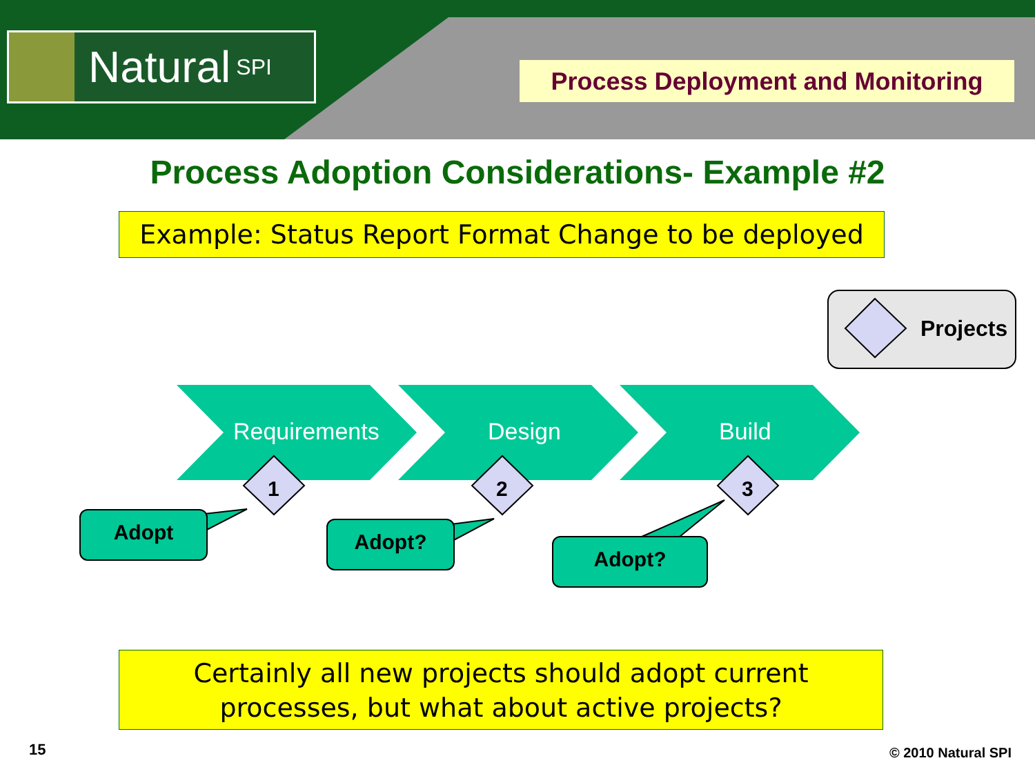Natural SPI Process Deployment and Monitoring
Process Adoption Considerations- Example #2
Example: Status Report Format Change to be deployed
Projects
Requirements Design Build
1 2 3
Adopt Adopt?
Adopt?
Certainly all new projects should adopt current
processes, but what about active projects?
15 © 2010 Natural SPI